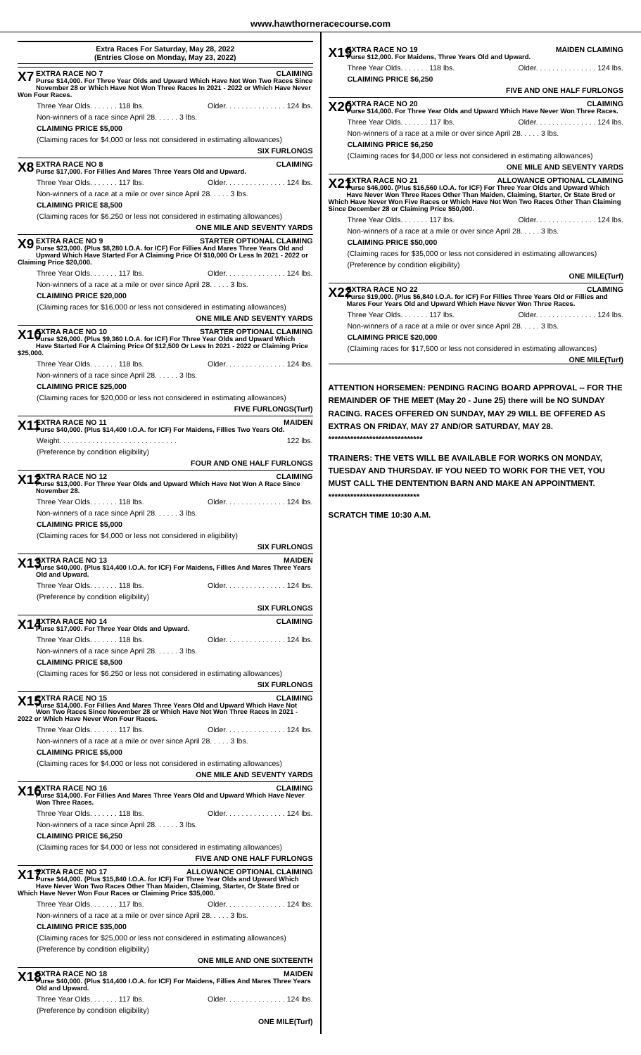www.hawthorneracecourse.com
Extra Races For Saturday, May 28, 2022
(Entries Close on Monday, May 23, 2022)
X7
EXTRA RACE NO 7 CLAIMING
Purse $14,000. For Three Year Olds and Upward Which Have Not Won Two Races Since November 28 or Which Have Not Won Three Races In 2021 - 2022 or Which Have Never Won Four Races.
Three Year Olds. . . . . . . 118 lbs. Older. . . . . . . . . . . . . . . 124 lbs.
Non-winners of a race since April 28. . . . . . 3 lbs.
CLAIMING PRICE $5,000
(Claiming races for $4,000 or less not considered in estimating allowances)
SIX FURLONGS
X8
EXTRA RACE NO 8 CLAIMING
Purse $17,000. For Fillies And Mares Three Years Old and Upward.
Three Year Olds. . . . . . . 117 lbs. Older. . . . . . . . . . . . . . . 124 lbs.
Non-winners of a race at a mile or over since April 28. . . . . 3 lbs.
CLAIMING PRICE $8,500
(Claiming races for $6,250 or less not considered in estimating allowances)
ONE MILE AND SEVENTY YARDS
X9
EXTRA RACE NO 9 STARTER OPTIONAL CLAIMING
Purse $23,000. (Plus $8,280 I.O.A. for ICF) For Fillies And Mares Three Years Old and Upward Which Have Started For A Claiming Price Of $10,000 Or Less In 2021 - 2022 or Claiming Price $20,000.
Three Year Olds. . . . . . . 117 lbs. Older. . . . . . . . . . . . . . . 124 lbs.
Non-winners of a race at a mile or over since April 28. . . . . 3 lbs.
CLAIMING PRICE $20,000
(Claiming races for $16,000 or less not considered in estimating allowances)
ONE MILE AND SEVENTY YARDS
X10
EXTRA RACE NO 10 STARTER OPTIONAL CLAIMING
Purse $26,000. (Plus $9,360 I.O.A. for ICF) For Three Year Olds and Upward Which Have Started For A Claiming Price Of $12,500 Or Less In 2021 - 2022 or Claiming Price $25,000.
Three Year Olds. . . . . . . 118 lbs. Older. . . . . . . . . . . . . . . 124 lbs.
Non-winners of a race since April 28. . . . . . 3 lbs.
CLAIMING PRICE $25,000
(Claiming races for $20,000 or less not considered in estimating allowances)
FIVE FURLONGS(Turf)
X11
EXTRA RACE NO 11 MAIDEN
Purse $40,000. (Plus $14,400 I.O.A. for ICF) For Maidens, Fillies Two Years Old.
Weight. . . . . . . . . . . . . . . . . . . . . . . . . . . . . 122 lbs.
(Preference by condition eligibility)
FOUR AND ONE HALF FURLONGS
X12
EXTRA RACE NO 12 CLAIMING
Purse $13,000. For Three Year Olds and Upward Which Have Not Won A Race Since November 28.
Three Year Olds. . . . . . . 118 lbs. Older. . . . . . . . . . . . . . . 124 lbs.
Non-winners of a race since April 28. . . . . . 3 lbs.
CLAIMING PRICE $5,000
(Claiming races for $4,000 or less not considered in eligibility)
SIX FURLONGS
X13
EXTRA RACE NO 13 MAIDEN
Purse $40,000. (Plus $14,400 I.O.A. for ICF) For Maidens, Fillies And Mares Three Years Old and Upward.
Three Year Olds. . . . . . . 118 lbs. Older. . . . . . . . . . . . . . . 124 lbs.
(Preference by condition eligibility)
SIX FURLONGS
X14
EXTRA RACE NO 14 CLAIMING
Purse $17,000. For Three Year Olds and Upward.
Three Year Olds. . . . . . . 118 lbs. Older. . . . . . . . . . . . . . . 124 lbs.
Non-winners of a race since April 28. . . . . . 3 lbs.
CLAIMING PRICE $8,500
(Claiming races for $6,250 or less not considered in estimating allowances)
SIX FURLONGS
X15
EXTRA RACE NO 15 CLAIMING
Purse $14,000. For Fillies And Mares Three Years Old and Upward Which Have Not Won Two Races Since November 28 or Which Have Not Won Three Races In 2021 - 2022 or Which Have Never Won Four Races.
Three Year Olds. . . . . . . 117 lbs. Older. . . . . . . . . . . . . . . 124 lbs.
Non-winners of a race at a mile or over since April 28. . . . . 3 lbs.
CLAIMING PRICE $5,000
(Claiming races for $4,000 or less not considered in estimating allowances)
ONE MILE AND SEVENTY YARDS
X16
EXTRA RACE NO 16 CLAIMING
Purse $14,000. For Fillies And Mares Three Years Old and Upward Which Have Never Won Three Races.
Three Year Olds. . . . . . . 118 lbs. Older. . . . . . . . . . . . . . . 124 lbs.
Non-winners of a race since April 28. . . . . . 3 lbs.
CLAIMING PRICE $6,250
(Claiming races for $4,000 or less not considered in estimating allowances)
FIVE AND ONE HALF FURLONGS
X17
EXTRA RACE NO 17 ALLOWANCE OPTIONAL CLAIMING
Purse $44,000. (Plus $15,840 I.O.A. for ICF) For Three Year Olds and Upward Which Have Never Won Two Races Other Than Maiden, Claiming, Starter, Or State Bred or Which Have Never Won Four Races or Claiming Price $35,000.
Three Year Olds. . . . . . . 117 lbs. Older. . . . . . . . . . . . . . . 124 lbs.
Non-winners of a race at a mile or over since April 28. . . . . 3 lbs.
CLAIMING PRICE $35,000
(Claiming races for $25,000 or less not considered in estimating allowances)
(Preference by condition eligibility)
ONE MILE AND ONE SIXTEENTH
X18
EXTRA RACE NO 18 MAIDEN
Purse $40,000. (Plus $14,400 I.O.A. for ICF) For Maidens, Fillies And Mares Three Years Old and Upward.
Three Year Olds. . . . . . . 117 lbs. Older. . . . . . . . . . . . . . . 124 lbs.
(Preference by condition eligibility)
ONE MILE(Turf)
X19
EXTRA RACE NO 19 MAIDEN CLAIMING
Purse $12,000. For Maidens, Three Years Old and Upward.
Three Year Olds. . . . . . . 118 lbs. Older. . . . . . . . . . . . . . . 124 lbs.
CLAIMING PRICE $6,250
FIVE AND ONE HALF FURLONGS
X20
EXTRA RACE NO 20 CLAIMING
Purse $14,000. For Three Year Olds and Upward Which Have Never Won Three Races.
Three Year Olds. . . . . . . 117 lbs. Older. . . . . . . . . . . . . . . 124 lbs.
Non-winners of a race at a mile or over since April 28. . . . . 3 lbs.
CLAIMING PRICE $6,250
(Claiming races for $4,000 or less not considered in estimating allowances)
ONE MILE AND SEVENTY YARDS
X21
EXTRA RACE NO 21 ALLOWANCE OPTIONAL CLAIMING
Purse $46,000. (Plus $16,560 I.O.A. for ICF) For Three Year Olds and Upward Which Have Never Won Three Races Other Than Maiden, Claiming, Starter, Or State Bred or Which Have Never Won Five Races or Which Have Not Won Two Races Other Than Claiming Since December 28 or Claiming Price $50,000.
Three Year Olds. . . . . . . 117 lbs. Older. . . . . . . . . . . . . . . 124 lbs.
Non-winners of a race at a mile or over since April 28. . . . . 3 lbs.
CLAIMING PRICE $50,000
(Claiming races for $35,000 or less not considered in estimating allowances)
(Preference by condition eligibility)
ONE MILE(Turf)
X22
EXTRA RACE NO 22 CLAIMING
Purse $19,000. (Plus $6,840 I.O.A. for ICF) For Fillies Three Years Old or Fillies and Mares Four Years Old and Upward Which Have Never Won Three Races.
Three Year Olds. . . . . . . 117 lbs. Older. . . . . . . . . . . . . . . 124 lbs.
Non-winners of a race at a mile or over since April 28. . . . . 3 lbs.
CLAIMING PRICE $20,000
(Claiming races for $17,500 or less not considered in estimating allowances)
ONE MILE(Turf)
ATTENTION HORSEMEN: PENDING RACING BOARD APPROVAL -- FOR THE REMAINDER OF THE MEET (May 20 - June 25) there will be NO SUNDAY RACING. RACES OFFERED ON SUNDAY, MAY 29 WILL BE OFFERED AS EXTRAS ON FRIDAY, MAY 27 AND/OR SATURDAY, MAY 28.
******************************
TRAINERS: THE VETS WILL BE AVAILABLE FOR WORKS ON MONDAY, TUESDAY AND THURSDAY. IF YOU NEED TO WORK FOR THE VET, YOU MUST CALL THE DENTENTION BARN AND MAKE AN APPOINTMENT.
*****************************
SCRATCH TIME 10:30 A.M.